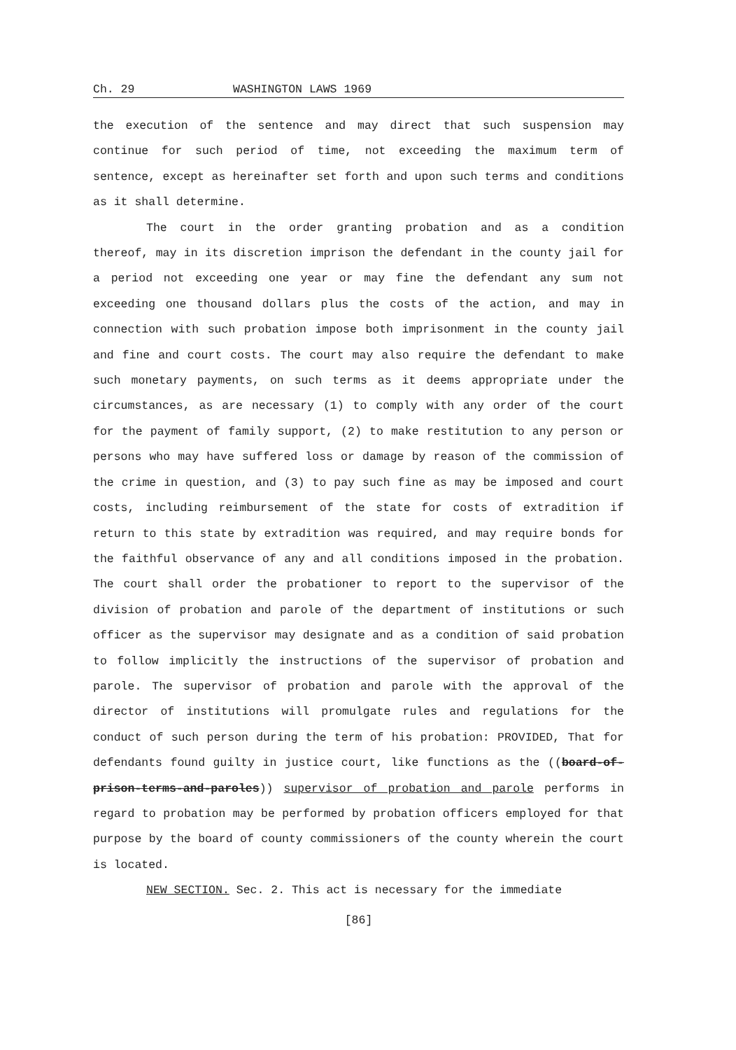Ch. 29 WASHINGTON LAWS 1969
the execution of the sentence and may direct that such suspension may continue for such period of time, not exceeding the maximum term of sentence, except as hereinafter set forth and upon such terms and conditions as it shall determine.
The court in the order granting probation and as a condition thereof, may in its discretion imprison the defendant in the county jail for a period not exceeding one year or may fine the defendant any sum not exceeding one thousand dollars plus the costs of the action, and may in connection with such probation impose both imprisonment in the county jail and fine and court costs. The court may also require the defendant to make such monetary payments, on such terms as it deems appropriate under the circumstances, as are necessary (1) to comply with any order of the court for the payment of family support, (2) to make restitution to any person or persons who may have suffered loss or damage by reason of the commission of the crime in question, and (3) to pay such fine as may be imposed and court costs, including reimbursement of the state for costs of extradition if return to this state by extradition was required, and may require bonds for the faithful observance of any and all conditions imposed in the probation. The court shall order the probationer to report to the supervisor of the division of probation and parole of the department of institutions or such officer as the supervisor may designate and as a condition of said probation to follow implicitly the instructions of the supervisor of probation and parole. The supervisor of probation and parole with the approval of the director of institutions will promulgate rules and regulations for the conduct of such person during the term of his probation: PROVIDED, That for defendants found guilty in justice court, like functions as the ((board-of-prison-terms-and-paroles)) supervisor of probation and parole performs in regard to probation may be performed by probation officers employed for that purpose by the board of county commissioners of the county wherein the court is located.
NEW SECTION. Sec. 2. This act is necessary for the immediate
[86]